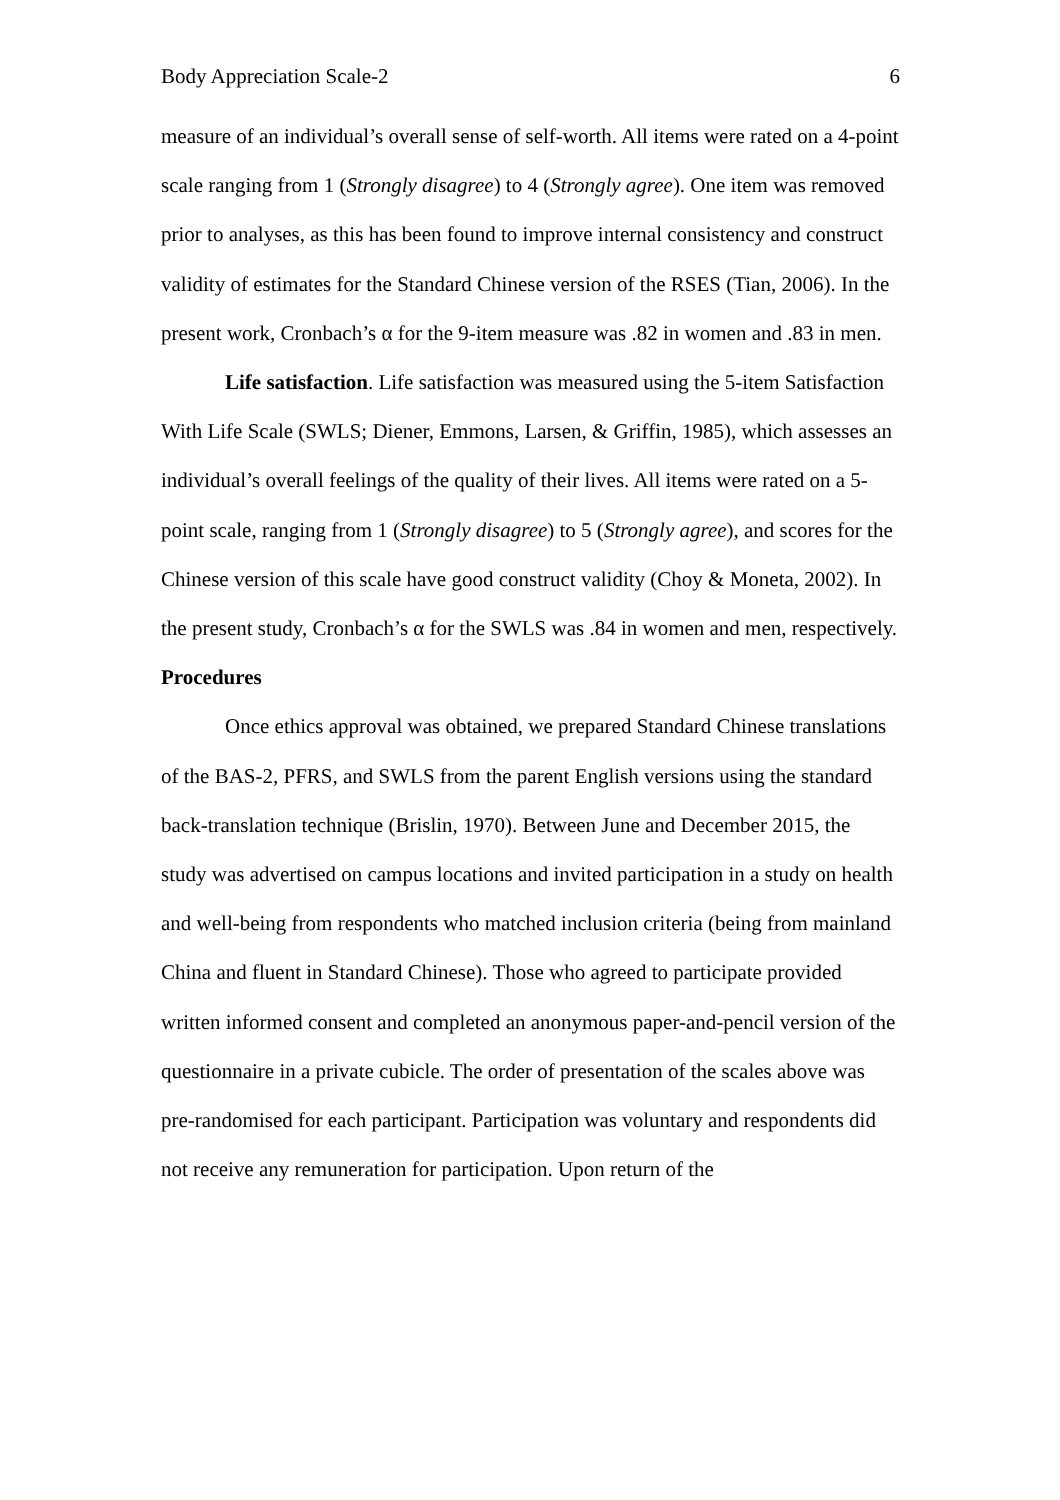Body Appreciation Scale-2 6
measure of an individual’s overall sense of self-worth. All items were rated on a 4-point scale ranging from 1 (Strongly disagree) to 4 (Strongly agree). One item was removed prior to analyses, as this has been found to improve internal consistency and construct validity of estimates for the Standard Chinese version of the RSES (Tian, 2006). In the present work, Cronbach’s α for the 9-item measure was .82 in women and .83 in men.
Life satisfaction. Life satisfaction was measured using the 5-item Satisfaction With Life Scale (SWLS; Diener, Emmons, Larsen, & Griffin, 1985), which assesses an individual’s overall feelings of the quality of their lives. All items were rated on a 5-point scale, ranging from 1 (Strongly disagree) to 5 (Strongly agree), and scores for the Chinese version of this scale have good construct validity (Choy & Moneta, 2002). In the present study, Cronbach’s α for the SWLS was .84 in women and men, respectively.
Procedures
Once ethics approval was obtained, we prepared Standard Chinese translations of the BAS-2, PFRS, and SWLS from the parent English versions using the standard back-translation technique (Brislin, 1970). Between June and December 2015, the study was advertised on campus locations and invited participation in a study on health and well-being from respondents who matched inclusion criteria (being from mainland China and fluent in Standard Chinese). Those who agreed to participate provided written informed consent and completed an anonymous paper-and-pencil version of the questionnaire in a private cubicle. The order of presentation of the scales above was pre-randomised for each participant. Participation was voluntary and respondents did not receive any remuneration for participation. Upon return of the